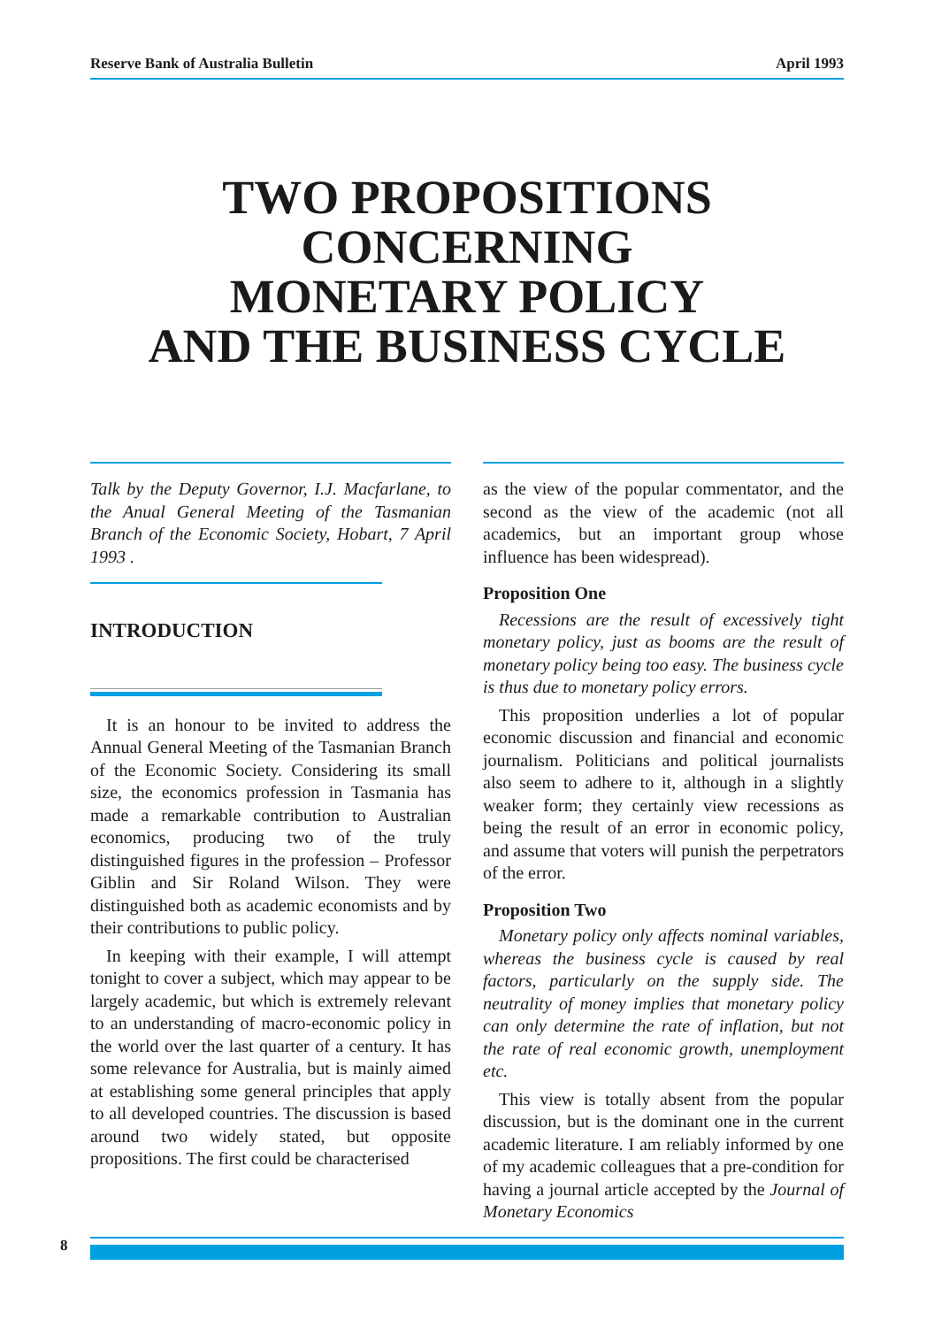Reserve Bank of Australia Bulletin April 1993
TWO PROPOSITIONS
CONCERNING
MONETARY POLICY
AND THE BUSINESS CYCLE
Talk by the Deputy Governor, I.J. Macfarlane, to the Anual General Meeting of the Tasmanian Branch of the Economic Society, Hobart, 7 April 1993 .
INTRODUCTION
It is an honour to be invited to address the Annual General Meeting of the Tasmanian Branch of the Economic Society. Considering its small size, the economics profession in Tasmania has made a remarkable contribution to Australian economics, producing two of the truly distinguished figures in the profession – Professor Giblin and Sir Roland Wilson. They were distinguished both as academic economists and by their contributions to public policy.
In keeping with their example, I will attempt tonight to cover a subject, which may appear to be largely academic, but which is extremely relevant to an understanding of macro-economic policy in the world over the last quarter of a century. It has some relevance for Australia, but is mainly aimed at establishing some general principles that apply to all developed countries. The discussion is based around two widely stated, but opposite propositions. The first could be characterised
as the view of the popular commentator, and the second as the view of the academic (not all academics, but an important group whose influence has been widespread).
Proposition One
Recessions are the result of excessively tight monetary policy, just as booms are the result of monetary policy being too easy. The business cycle is thus due to monetary policy errors.
This proposition underlies a lot of popular economic discussion and financial and economic journalism. Politicians and political journalists also seem to adhere to it, although in a slightly weaker form; they certainly view recessions as being the result of an error in economic policy, and assume that voters will punish the perpetrators of the error.
Proposition Two
Monetary policy only affects nominal variables, whereas the business cycle is caused by real factors, particularly on the supply side. The neutrality of money implies that monetary policy can only determine the rate of inflation, but not the rate of real economic growth, unemployment etc.
This view is totally absent from the popular discussion, but is the dominant one in the current academic literature. I am reliably informed by one of my academic colleagues that a pre-condition for having a journal article accepted by the Journal of Monetary Economics
8